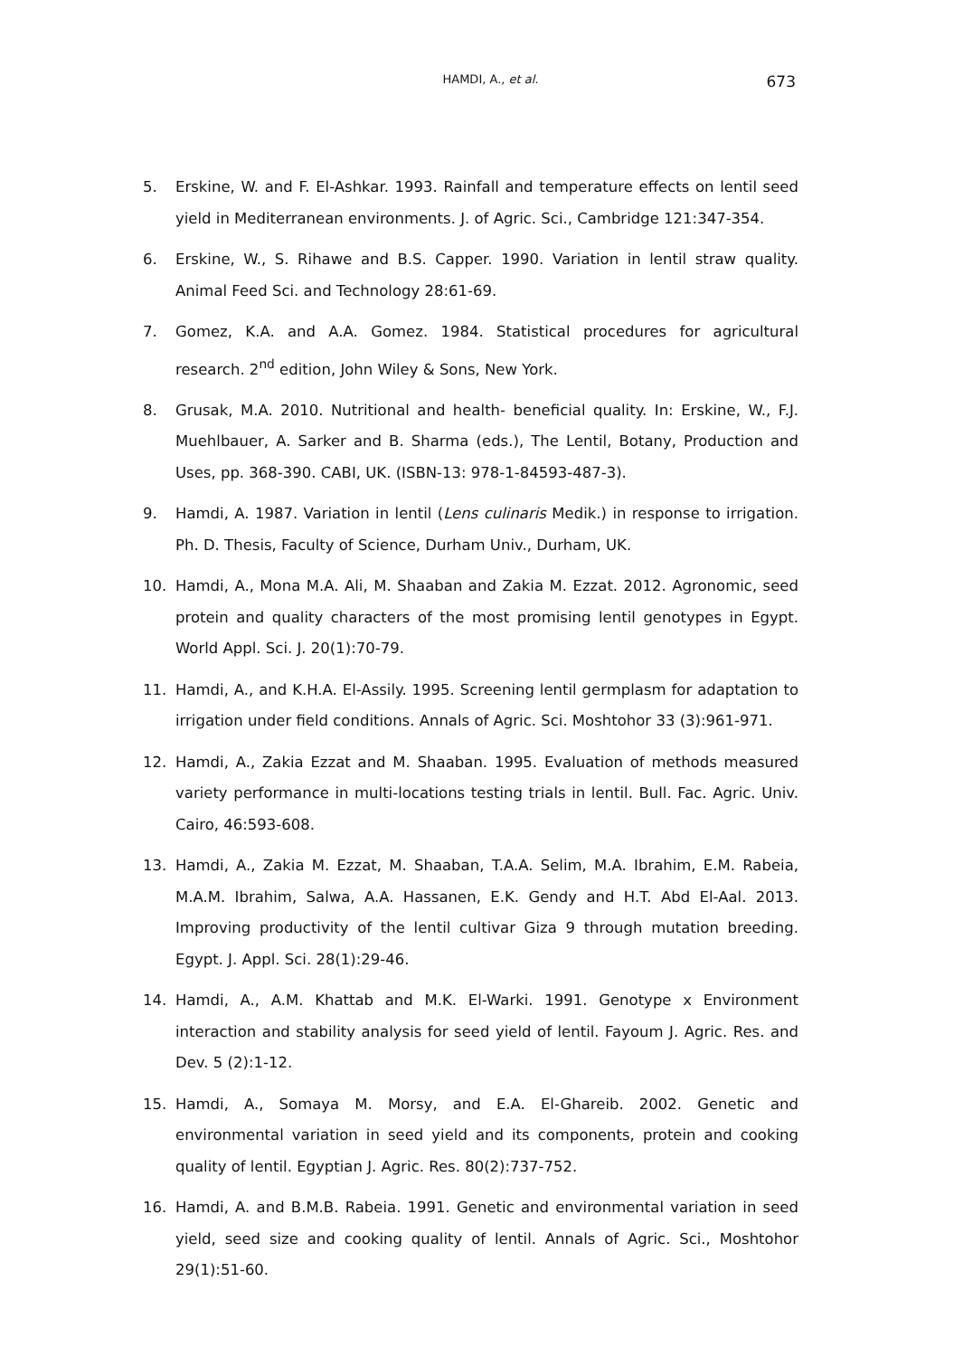HAMDI, A., et al.
673
5. Erskine, W. and F. El-Ashkar. 1993. Rainfall and temperature effects on lentil seed yield in Mediterranean environments. J. of Agric. Sci., Cambridge 121:347-354.
6. Erskine, W., S. Rihawe and B.S. Capper. 1990. Variation in lentil straw quality. Animal Feed Sci. and Technology 28:61-69.
7. Gomez, K.A. and A.A. Gomez. 1984. Statistical procedures for agricultural research. 2<sup>nd</sup> edition, John Wiley & Sons, New York.
8. Grusak, M.A. 2010. Nutritional and health- beneficial quality. In: Erskine, W., F.J. Muehlbauer, A. Sarker and B. Sharma (eds.), The Lentil, Botany, Production and Uses, pp. 368-390. CABI, UK. (ISBN-13: 978-1-84593-487-3).
9. Hamdi, A. 1987. Variation in lentil (Lens culinaris Medik.) in response to irrigation. Ph. D. Thesis, Faculty of Science, Durham Univ., Durham, UK.
10. Hamdi, A., Mona M.A. Ali, M. Shaaban and Zakia M. Ezzat. 2012. Agronomic, seed protein and quality characters of the most promising lentil genotypes in Egypt. World Appl. Sci. J. 20(1):70-79.
11. Hamdi, A., and K.H.A. El-Assily. 1995. Screening lentil germplasm for adaptation to irrigation under field conditions. Annals of Agric. Sci. Moshtohor 33 (3):961-971.
12. Hamdi, A., Zakia Ezzat and M. Shaaban. 1995. Evaluation of methods measured variety performance in multi-locations testing trials in lentil. Bull. Fac. Agric. Univ. Cairo, 46:593-608.
13. Hamdi, A., Zakia M. Ezzat, M. Shaaban, T.A.A. Selim, M.A. Ibrahim, E.M. Rabeia, M.A.M. Ibrahim, Salwa, A.A. Hassanen, E.K. Gendy and H.T. Abd El-Aal. 2013. Improving productivity of the lentil cultivar Giza 9 through mutation breeding. Egypt. J. Appl. Sci. 28(1):29-46.
14. Hamdi, A., A.M. Khattab and M.K. El-Warki. 1991. Genotype x Environment interaction and stability analysis for seed yield of lentil. Fayoum J. Agric. Res. and Dev. 5 (2):1-12.
15. Hamdi, A., Somaya M. Morsy, and E.A. El-Ghareib. 2002. Genetic and environmental variation in seed yield and its components, protein and cooking quality of lentil. Egyptian J. Agric. Res. 80(2):737-752.
16. Hamdi, A. and B.M.B. Rabeia. 1991. Genetic and environmental variation in seed yield, seed size and cooking quality of lentil. Annals of Agric. Sci., Moshtohor 29(1):51-60.